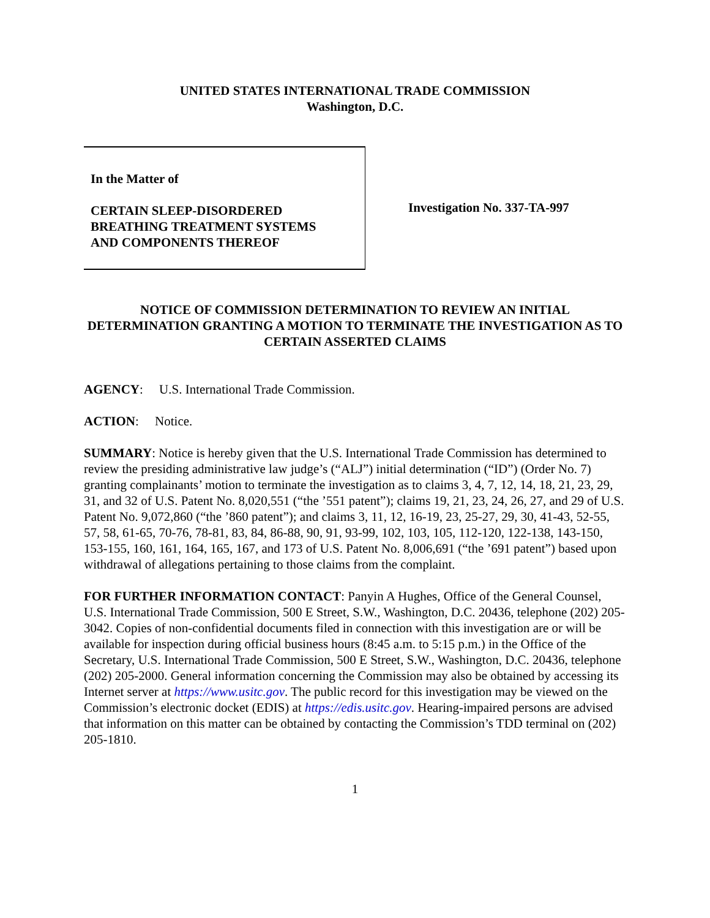UNITED STATES INTERNATIONAL TRADE COMMISSION
Washington, D.C.
In the Matter of
CERTAIN SLEEP-DISORDERED
BREATHING TREATMENT SYSTEMS
AND COMPONENTS THEREOF
Investigation No. 337-TA-997
NOTICE OF COMMISSION DETERMINATION TO REVIEW AN INITIAL DETERMINATION GRANTING A MOTION TO TERMINATE THE INVESTIGATION AS TO CERTAIN ASSERTED CLAIMS
AGENCY: U.S. International Trade Commission.
ACTION: Notice.
SUMMARY: Notice is hereby given that the U.S. International Trade Commission has determined to review the presiding administrative law judge’s (“ALJ”) initial determination (“ID”) (Order No. 7) granting complainants’ motion to terminate the investigation as to claims 3, 4, 7, 12, 14, 18, 21, 23, 29, 31, and 32 of U.S. Patent No. 8,020,551 (“the ’551 patent”); claims 19, 21, 23, 24, 26, 27, and 29 of U.S. Patent No. 9,072,860 (“the ’860 patent”); and claims 3, 11, 12, 16-19, 23, 25-27, 29, 30, 41-43, 52-55, 57, 58, 61-65, 70-76, 78-81, 83, 84, 86-88, 90, 91, 93-99, 102, 103, 105, 112-120, 122-138, 143-150, 153-155, 160, 161, 164, 165, 167, and 173 of U.S. Patent No. 8,006,691 (“the ’691 patent”) based upon withdrawal of allegations pertaining to those claims from the complaint.
FOR FURTHER INFORMATION CONTACT: Panyin A Hughes, Office of the General Counsel, U.S. International Trade Commission, 500 E Street, S.W., Washington, D.C. 20436, telephone (202) 205-3042. Copies of non-confidential documents filed in connection with this investigation are or will be available for inspection during official business hours (8:45 a.m. to 5:15 p.m.) in the Office of the Secretary, U.S. International Trade Commission, 500 E Street, S.W., Washington, D.C. 20436, telephone (202) 205-2000. General information concerning the Commission may also be obtained by accessing its Internet server at https://www.usitc.gov. The public record for this investigation may be viewed on the Commission’s electronic docket (EDIS) at https://edis.usitc.gov. Hearing-impaired persons are advised that information on this matter can be obtained by contacting the Commission’s TDD terminal on (202) 205-1810.
1